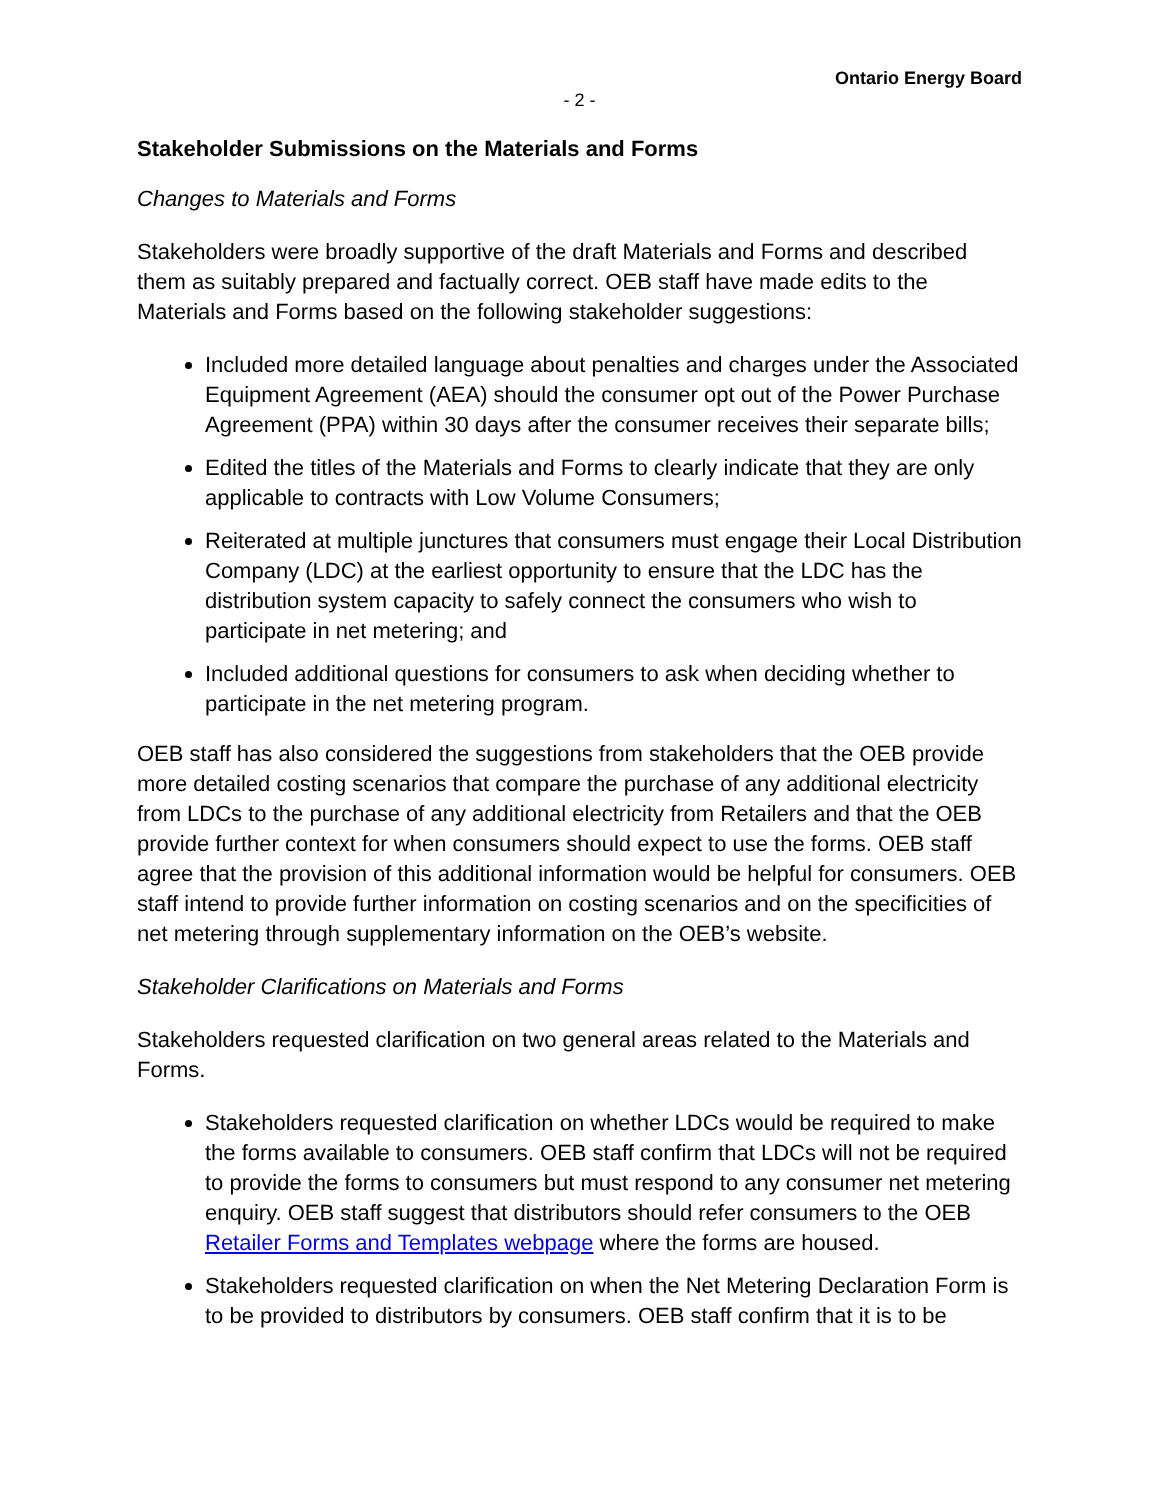Ontario Energy Board
- 2 -
Stakeholder Submissions on the Materials and Forms
Changes to Materials and Forms
Stakeholders were broadly supportive of the draft Materials and Forms and described them as suitably prepared and factually correct. OEB staff have made edits to the Materials and Forms based on the following stakeholder suggestions:
Included more detailed language about penalties and charges under the Associated Equipment Agreement (AEA) should the consumer opt out of the Power Purchase Agreement (PPA) within 30 days after the consumer receives their separate bills;
Edited the titles of the Materials and Forms to clearly indicate that they are only applicable to contracts with Low Volume Consumers;
Reiterated at multiple junctures that consumers must engage their Local Distribution Company (LDC) at the earliest opportunity to ensure that the LDC has the distribution system capacity to safely connect the consumers who wish to participate in net metering; and
Included additional questions for consumers to ask when deciding whether to participate in the net metering program.
OEB staff has also considered the suggestions from stakeholders that the OEB provide more detailed costing scenarios that compare the purchase of any additional electricity from LDCs to the purchase of any additional electricity from Retailers and that the OEB provide further context for when consumers should expect to use the forms. OEB staff agree that the provision of this additional information would be helpful for consumers. OEB staff intend to provide further information on costing scenarios and on the specificities of net metering through supplementary information on the OEB’s website.
Stakeholder Clarifications on Materials and Forms
Stakeholders requested clarification on two general areas related to the Materials and Forms.
Stakeholders requested clarification on whether LDCs would be required to make the forms available to consumers. OEB staff confirm that LDCs will not be required to provide the forms to consumers but must respond to any consumer net metering enquiry. OEB staff suggest that distributors should refer consumers to the OEB Retailer Forms and Templates webpage where the forms are housed.
Stakeholders requested clarification on when the Net Metering Declaration Form is to be provided to distributors by consumers. OEB staff confirm that it is to be